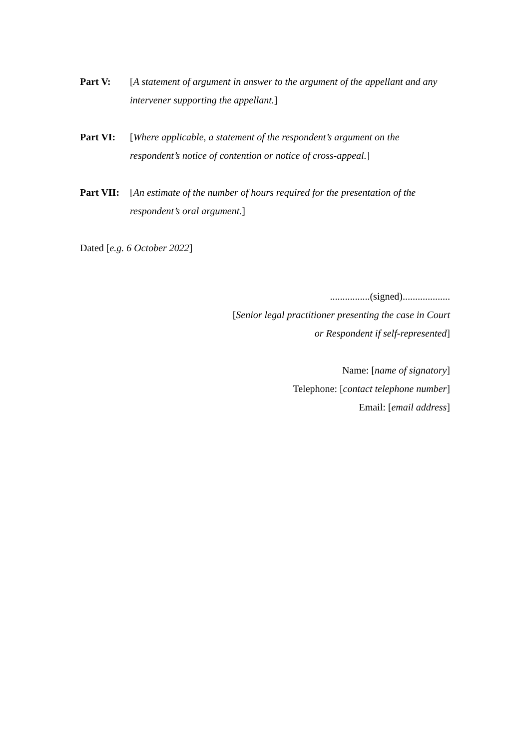Part V: [A statement of argument in answer to the argument of the appellant and any intervener supporting the appellant.]
Part VI: [Where applicable, a statement of the respondent’s argument on the respondent’s notice of contention or notice of cross-appeal.]
Part VII:
[An estimate of the number of hours required for the presentation of the respondent’s oral argument.]
Dated [e.g. 6 October 2022]
................(signed)...................
[Senior legal practitioner presenting the case in Court
or Respondent if self-represented]
Name: [name of signatory]
Telephone: [contact telephone number]
Email: [email address]